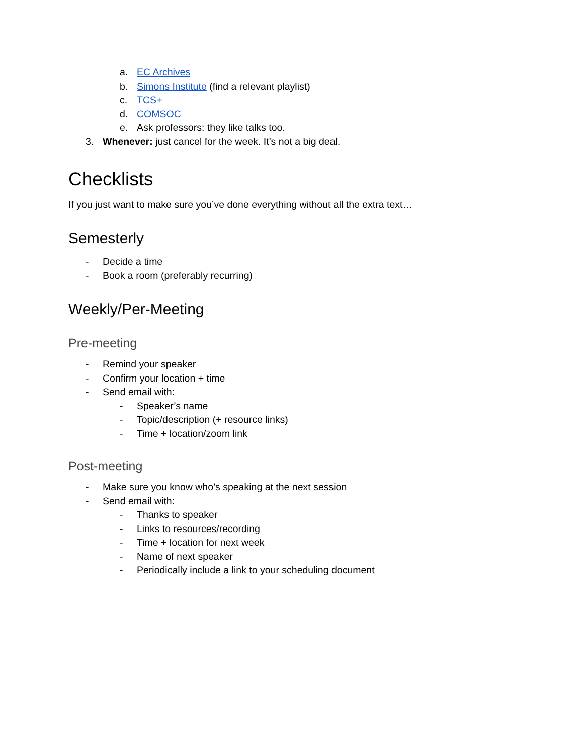a. EC Archives
b. Simons Institute (find a relevant playlist)
c. TCS+
d. COMSOC
e. Ask professors: they like talks too.
3. Whenever: just cancel for the week. It’s not a big deal.
Checklists
If you just want to make sure you’ve done everything without all the extra text…
Semesterly
- Decide a time
- Book a room (preferably recurring)
Weekly/Per-Meeting
Pre-meeting
- Remind your speaker
- Confirm your location + time
- Send email with:
- Speaker’s name
- Topic/description (+ resource links)
- Time + location/zoom link
Post-meeting
- Make sure you know who’s speaking at the next session
- Send email with:
- Thanks to speaker
- Links to resources/recording
- Time + location for next week
- Name of next speaker
- Periodically include a link to your scheduling document